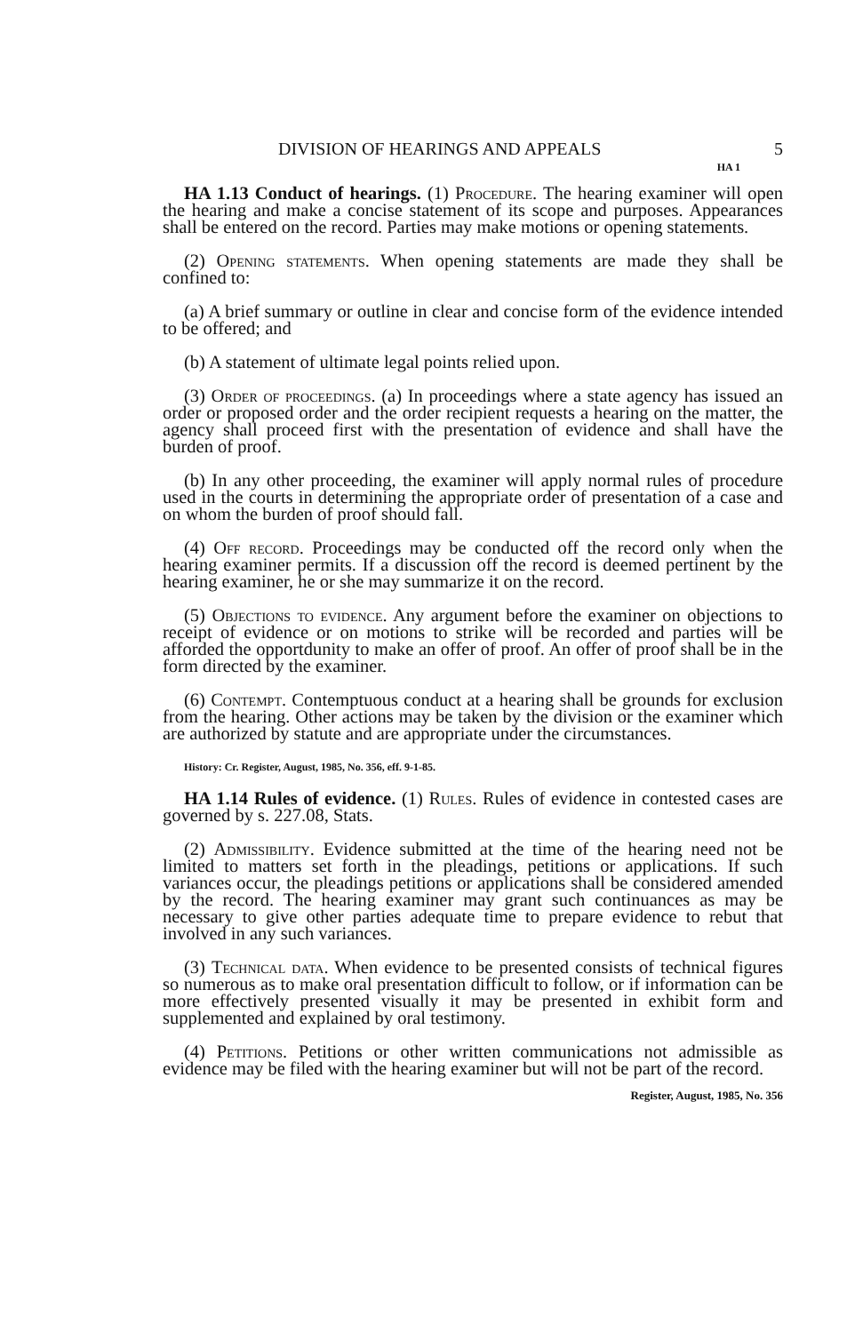DIVISION OF HEARINGS AND APPEALS 5
HA 1
HA 1.13 Conduct of hearings. (1) Procedure. The hearing examiner will open the hearing and make a concise statement of its scope and purposes. Appearances shall be entered on the record. Parties may make motions or opening statements.
(2) Opening statements. When opening statements are made they shall be confined to:
(a) A brief summary or outline in clear and concise form of the evidence intended to be offered; and
(b) A statement of ultimate legal points relied upon.
(3) Order of proceedings. (a) In proceedings where a state agency has issued an order or proposed order and the order recipient requests a hearing on the matter, the agency shall proceed first with the presentation of evidence and shall have the burden of proof.
(b) In any other proceeding, the examiner will apply normal rules of procedure used in the courts in determining the appropriate order of presentation of a case and on whom the burden of proof should fall.
(4) Off record. Proceedings may be conducted off the record only when the hearing examiner permits. If a discussion off the record is deemed pertinent by the hearing examiner, he or she may summarize it on the record.
(5) Objections to evidence. Any argument before the examiner on objections to receipt of evidence or on motions to strike will be recorded and parties will be afforded the opportdunity to make an offer of proof. An offer of proof shall be in the form directed by the examiner.
(6) Contempt. Contemptuous conduct at a hearing shall be grounds for exclusion from the hearing. Other actions may be taken by the division or the examiner which are authorized by statute and are appropriate under the circumstances.
History: Cr. Register, August, 1985, No. 356, eff. 9-1-85.
HA 1.14 Rules of evidence. (1) Rules. Rules of evidence in contested cases are governed by s. 227.08, Stats.
(2) Admissibility. Evidence submitted at the time of the hearing need not be limited to matters set forth in the pleadings, petitions or applications. If such variances occur, the pleadings petitions or applications shall be considered amended by the record. The hearing examiner may grant such continuances as may be necessary to give other parties adequate time to prepare evidence to rebut that involved in any such variances.
(3) Technical data. When evidence to be presented consists of technical figures so numerous as to make oral presentation difficult to follow, or if information can be more effectively presented visually it may be presented in exhibit form and supplemented and explained by oral testimony.
(4) Petitions. Petitions or other written communications not admissible as evidence may be filed with the hearing examiner but will not be part of the record.
Register, August, 1985, No. 356